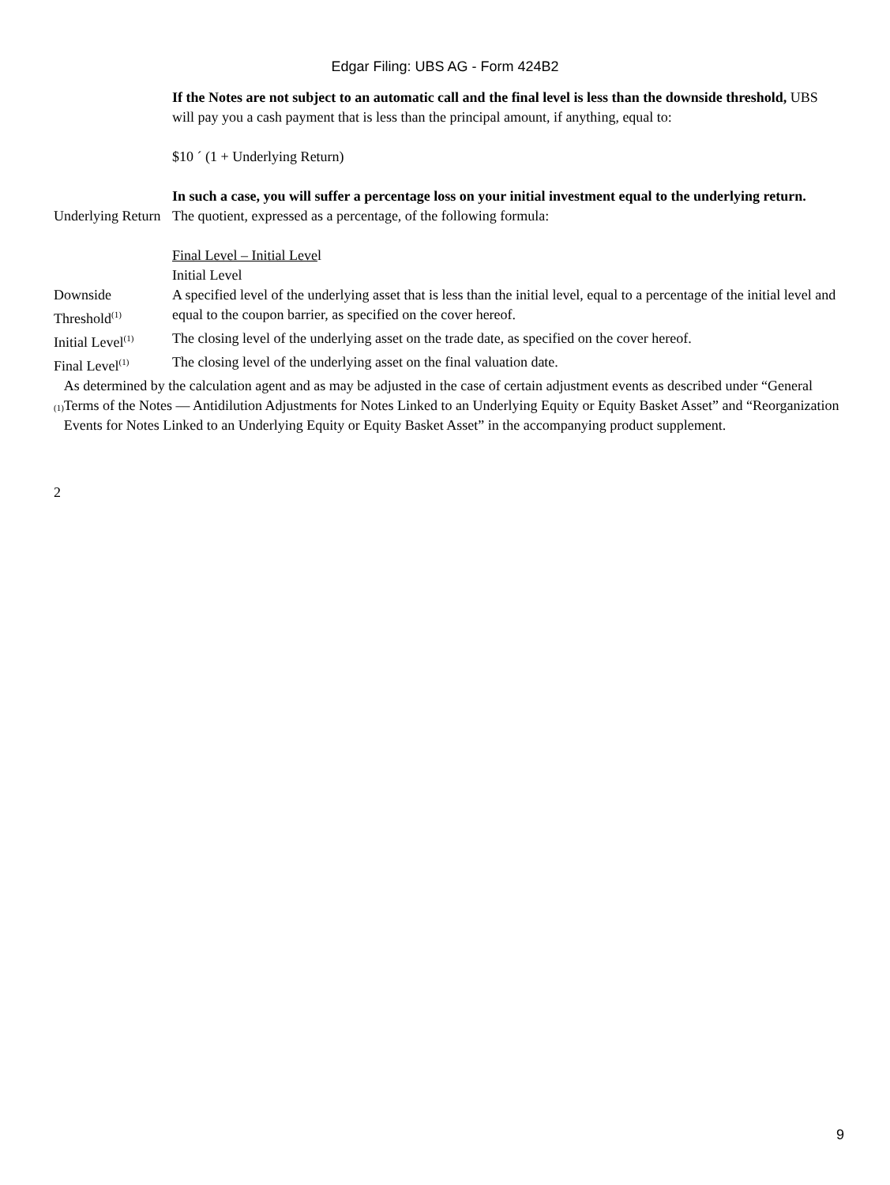Edgar Filing: UBS AG - Form 424B2
If the Notes are not subject to an automatic call and the final level is less than the downside threshold, UBS will pay you a cash payment that is less than the principal amount, if anything, equal to:
$10 ´ (1 + Underlying Return)
In such a case, you will suffer a percentage loss on your initial investment equal to the underlying return.
| Underlying Return | The quotient, expressed as a percentage, of the following formula: Final Level – Initial Leve l Initial Level |
| Downside Threshold<sup>(1)</sup> | A specified level of the underlying asset that is less than the initial level, equal to a percentage of the initial level and equal to the coupon barrier, as specified on the cover hereof. |
| Initial Level<sup>(1)</sup> | The closing level of the underlying asset on the trade date, as specified on the cover hereof. |
| Final Level<sup>(1)</sup> | The closing level of the underlying asset on the final valuation date. |
(1)
As determined by the calculation agent and as may be adjusted in the case of certain adjustment events as described under “General Terms of the Notes — Antidilution Adjustments for Notes Linked to an Underlying Equity or Equity Basket Asset” and “Reorganization Events for Notes Linked to an Underlying Equity or Equity Basket Asset” in the accompanying product supplement.
2
9